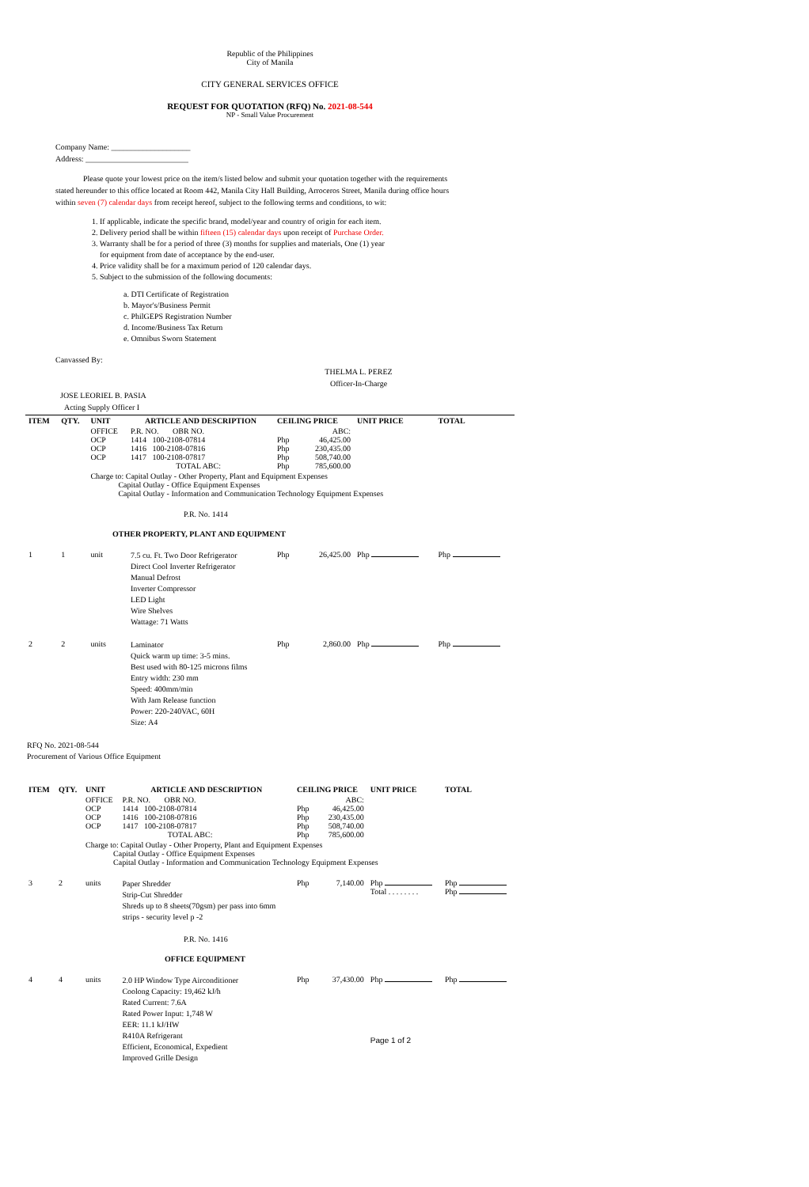Republic of the Philippines
City of Manila
CITY GENERAL SERVICES OFFICE
REQUEST FOR QUOTATION (RFQ) No. 2021-08-544
NP - Small Value Procurement
Company Name: ____________________
Address: __________________________
Please quote your lowest price on the item/s listed below and submit your quotation together with the requirements stated hereunder to this office located at Room 442, Manila City Hall Building, Arroceros Street, Manila during office hours within seven (7) calendar days from receipt hereof, subject to the following terms and conditions, to wit:
1. If applicable, indicate the specific brand, model/year and country of origin for each item.
2. Delivery period shall be within fifteen (15) calendar days upon receipt of Purchase Order.
3. Warranty shall be for a period of three (3) months for supplies and materials, One (1) year
for equipment from date of acceptance by the end-user.
4. Price validity shall be for a maximum period of 120 calendar days.
5. Subject to the submission of the following documents:
a. DTI Certificate of Registration
b. Mayor's/Business Permit
c. PhilGEPS Registration Number
d. Income/Business Tax Return
e. Omnibus Sworn Statement
Canvassed By:
THELMA L. PEREZ
Officer-In-Charge
JOSE LEORIEL B. PASIA
Acting Supply Officer I
| ITEM | QTY. | UNIT | ARTICLE AND DESCRIPTION | CEILING PRICE | | UNIT PRICE | TOTAL |
| --- | --- | --- | --- | --- | --- | --- | --- |
| | | OFFICE OCP OCP OCP | P.R. NO. OBR NO. 1414 100-2108-07814 1416 100-2108-07816 1417 100-2108-07817 TOTAL ABC: | Php Php Php Php | ABC: 46,425.00 230,435.00 508,740.00 785,600.00 | | |
| | | Charge to: Capital Outlay - Other Property, Plant and Equipment Expenses Capital Outlay - Office Equipment Expenses Capital Outlay - Information and Communication Technology Equipment Expenses | | | | | |
| P.R. No. 1414 | | | | | | | |
| OTHER PROPERTY, PLANT AND EQUIPMENT | | | | | | | |
| 1 | 1 | unit | 7.5 cu. Ft. Two Door Refrigerator Direct Cool Inverter Refrigerator Manual Defrost Inverter Compressor LED Light Wire Shelves Wattage: 71 Watts | Php | 26,425.00 | Php | Php |
| 2 | 2 | units | Laminator Quick warm up time: 3-5 mins. Best used with 80-125 microns films Entry width: 230 mm Speed: 400mm/min With Jam Release function Power: 220-240VAC, 60H Size: A4 | Php | 2,860.00 | Php | Php |
RFQ No. 2021-08-544
Procurement of Various Office Equipment
| ITEM | QTY. | UNIT | ARTICLE AND DESCRIPTION | CEILING PRICE | | UNIT PRICE | TOTAL |
| --- | --- | --- | --- | --- | --- | --- | --- |
| | | OFFICE OCP OCP OCP | P.R. NO. OBR NO. 1414 100-2108-07814 1416 100-2108-07816 1417 100-2108-07817 TOTAL ABC: | Php Php Php Php | ABC: 46,425.00 230,435.00 508,740.00 785,600.00 | | |
| | | Charge to: Capital Outlay - Other Property, Plant and Equipment Expenses Capital Outlay - Office Equipment Expenses Capital Outlay - Information and Communication Technology Equipment Expenses | | | | | |
| 3 | 2 | units | Paper Shredder Strip-Cut Shredder Shreds up to 8 sheets(70gsm) per pass into 6mm strips - security level p -2 | Php | 7,140.00 | Php Total . . . . . . . . | Php Php |
| P.R. No. 1416 | | | | | | | |
| OFFICE EQUIPMENT | | | | | | | |
| 4 | 4 | units | 2.0 HP Window Type Airconditioner Coolong Capacity: 19,462 kJ/h Rated Current: 7.6A Rated Power Input: 1,748 W EER: 11.1 kJ/HW R410A Refrigerant Efficient, Economical, Expedient Improved Grille Design | Php | 37,430.00 | Php Page 1 of 2 | Php |